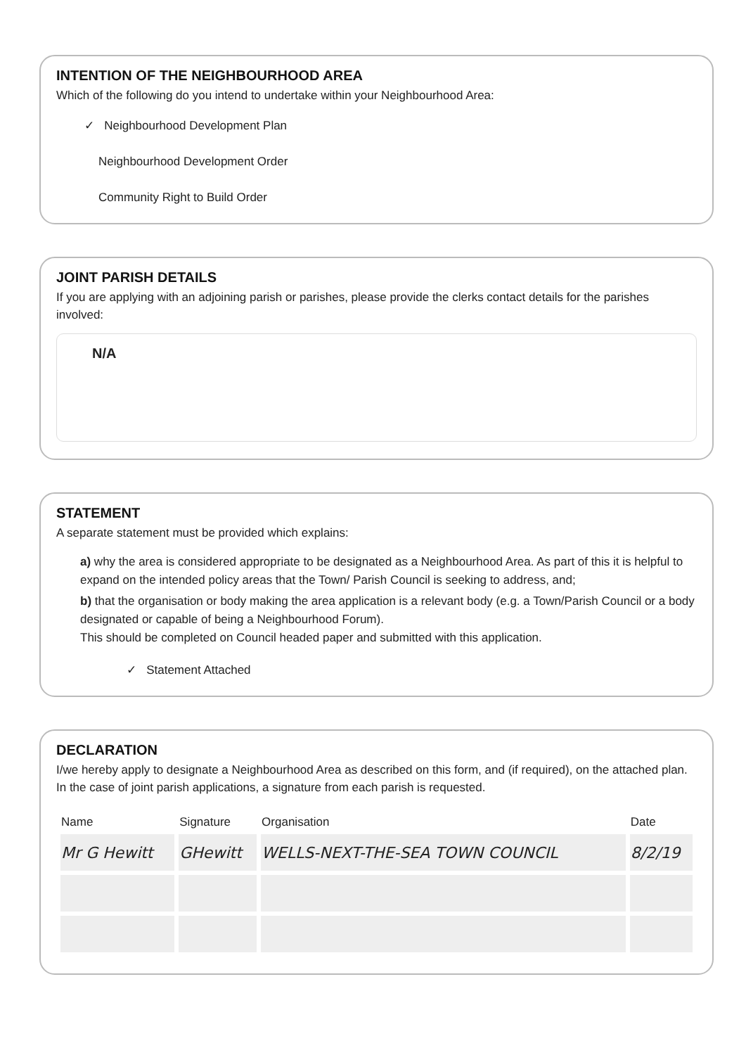INTENTION OF THE NEIGHBOURHOOD AREA
Which of the following do you intend to undertake within your Neighbourhood Area:
✓ Neighbourhood Development Plan
Neighbourhood Development Order
Community Right to Build Order
JOINT PARISH DETAILS
If you are applying with an adjoining parish or parishes, please provide the clerks contact details for the parishes involved:
N/A
STATEMENT
A separate statement must be provided which explains:
a) why the area is considered appropriate to be designated as a Neighbourhood Area. As part of this it is helpful to expand on the intended policy areas that the Town/ Parish Council is seeking to address, and;
b) that the organisation or body making the area application is a relevant body (e.g. a Town/Parish Council or a body designated or capable of being a Neighbourhood Forum).
This should be completed on Council headed paper and submitted with this application.
✓ Statement Attached
DECLARATION
I/we hereby apply to designate a Neighbourhood Area as described on this form, and (if required), on the attached plan. In the case of joint parish applications, a signature from each parish is requested.
| Name | Signature | Organisation | Date |
| --- | --- | --- | --- |
| Mr G Hewitt | GHewitt | WELLS-NEXT-THE-SEA TOWN COUNCIL | 8/2/19 |